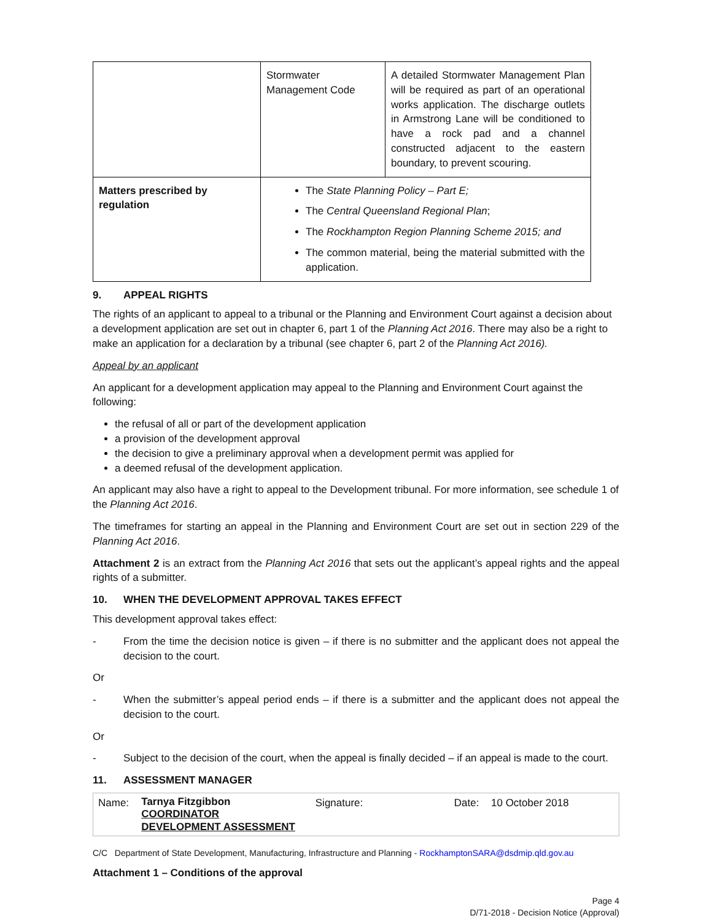| | Stormwater Management Code | A detailed Stormwater Management Plan will be required as part of an operational works application. The discharge outlets in Armstrong Lane will be conditioned to have a rock pad and a channel constructed adjacent to the eastern boundary, to prevent scouring. |
| Matters prescribed by regulation | The State Planning Policy – Part E; The Central Queensland Regional Plan ; The Rockhampton Region Planning Scheme 2015; and The common material, being the material submitted with the application. | |
9. APPEAL RIGHTS
The rights of an applicant to appeal to a tribunal or the Planning and Environment Court against a decision about a development application are set out in chapter 6, part 1 of the Planning Act 2016. There may also be a right to make an application for a declaration by a tribunal (see chapter 6, part 2 of the Planning Act 2016).
Appeal by an applicant
An applicant for a development application may appeal to the Planning and Environment Court against the following:
the refusal of all or part of the development application
a provision of the development approval
the decision to give a preliminary approval when a development permit was applied for
a deemed refusal of the development application.
An applicant may also have a right to appeal to the Development tribunal. For more information, see schedule 1 of the Planning Act 2016.
The timeframes for starting an appeal in the Planning and Environment Court are set out in section 229 of the Planning Act 2016.
Attachment 2 is an extract from the Planning Act 2016 that sets out the applicant’s appeal rights and the appeal rights of a submitter.
10. WHEN THE DEVELOPMENT APPROVAL TAKES EFFECT
This development approval takes effect:
- From the time the decision notice is given – if there is no submitter and the applicant does not appeal the decision to the court.
Or
- When the submitter’s appeal period ends – if there is a submitter and the applicant does not appeal the decision to the court.
Or
- Subject to the decision of the court, when the appeal is finally decided – if an appeal is made to the court.
11. ASSESSMENT MANAGER
| Name: | Tarnya Fitzgibbon COORDINATOR DEVELOPMENT ASSESSMENT | Signature: | Date: | 10 October 2018 |
C/C Department of State Development, Manufacturing, Infrastructure and Planning - RockhamptonSARA@dsdmip.qld.gov.au
Attachment 1 – Conditions of the approval
Page 4
D/71-2018 - Decision Notice (Approval)